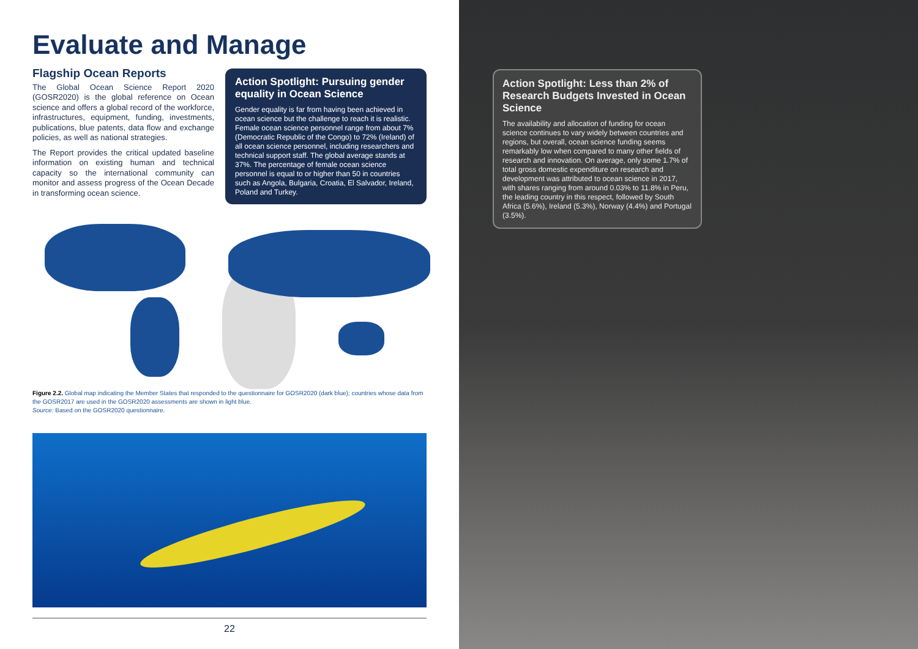Evaluate and Manage
Flagship Ocean Reports
The Global Ocean Science Report 2020 (GOSR2020) is the global reference on Ocean science and offers a global record of the workforce, infrastructures, equipment, funding, investments, publications, blue patents, data flow and exchange policies, as well as national strategies.
The Report provides the critical updated baseline information on existing human and technical capacity so the international community can monitor and assess progress of the Ocean Decade in transforming ocean science.
Action Spotlight: Pursuing gender equality in Ocean Science
Gender equality is far from having been achieved in ocean science but the challenge to reach it is realistic. Female ocean science personnel range from about 7% (Democratic Republic of the Congo) to 72% (Ireland) of all ocean science personnel, including researchers and technical support staff. The global average stands at 37%. The percentage of female ocean science personnel is equal to or higher than 50 in countries such as Angola, Bulgaria, Croatia, El Salvador, Ireland, Poland and Turkey.
Figure 2.2. Global map indicating the Member States that responded to the questionnaire for GOSR2020 (dark blue); countries whose data from the GOSR2017 are used in the GOSR2020 assessments are shown in light blue.
Source: Based on the GOSR2020 questionnaire.
22
Action Spotlight: Less than 2% of Research Budgets Invested in Ocean Science
The availability and allocation of funding for ocean science continues to vary widely between countries and regions, but overall, ocean science funding seems remarkably low when compared to many other fields of research and innovation. On average, only some 1.7% of total gross domestic expenditure on research and development was attributed to ocean science in 2017, with shares ranging from around 0.03% to 11.8% in Peru, the leading country in this respect, followed by South Africa (5.6%), Ireland (5.3%), Norway (4.4%) and Portugal (3.5%).